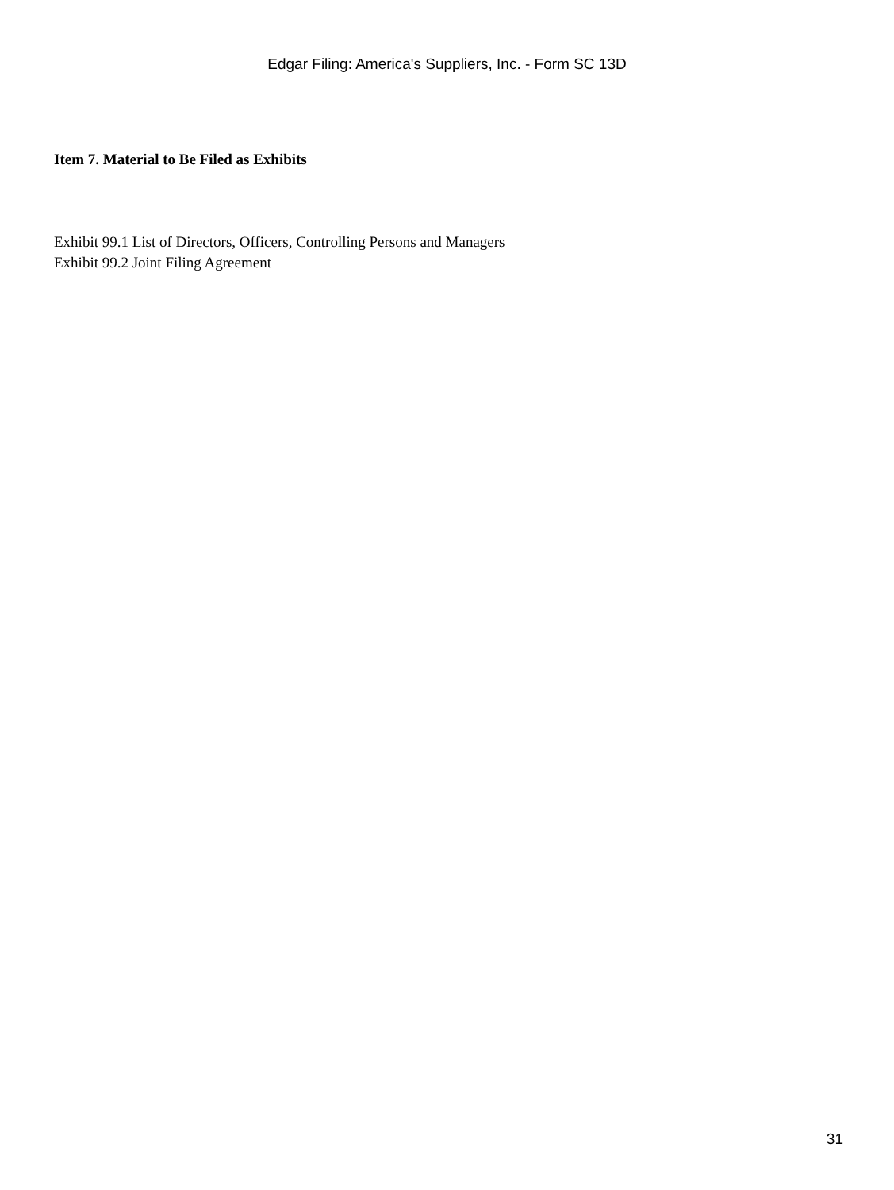Edgar Filing: America's Suppliers, Inc. - Form SC 13D
Item 7. Material to Be Filed as Exhibits
Exhibit 99.1 List of Directors, Officers, Controlling Persons and Managers
Exhibit 99.2 Joint Filing Agreement
31